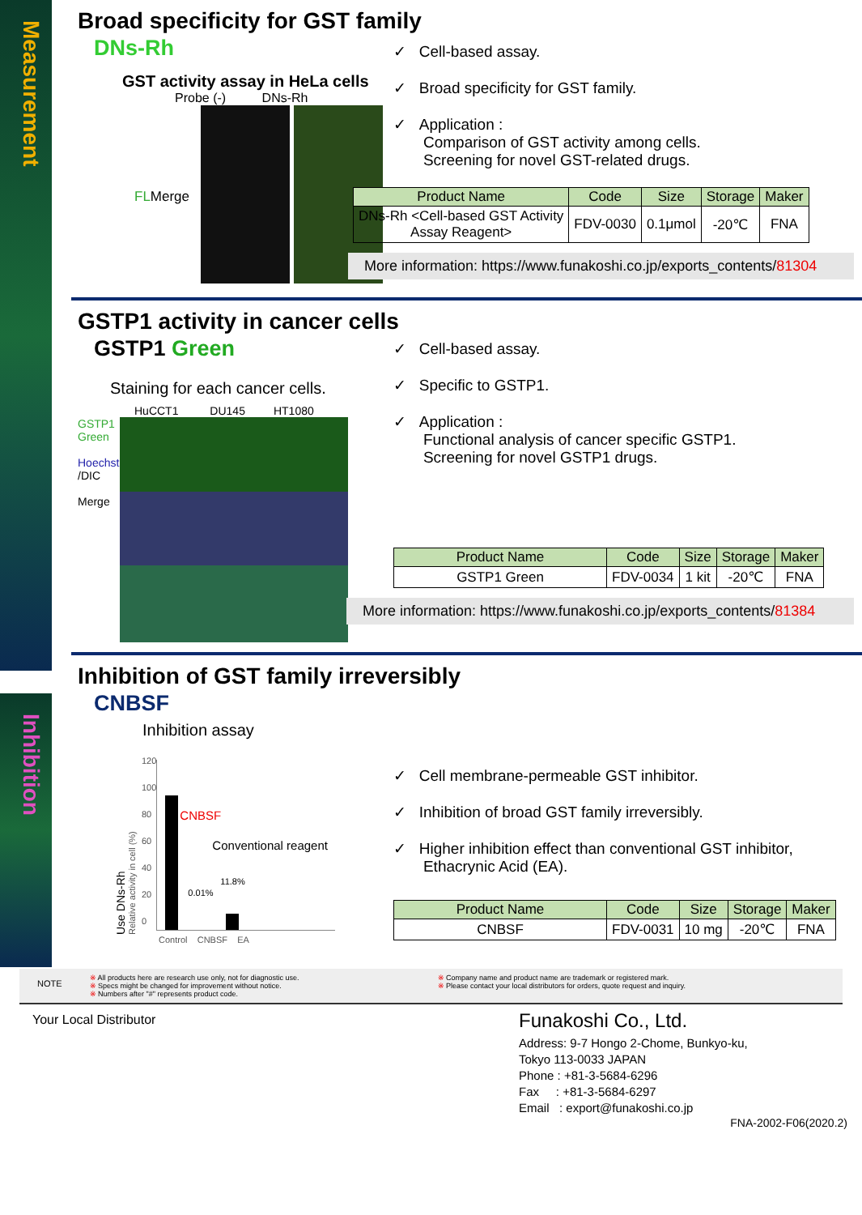Measurement
Inhibition
Broad specificity for GST family
DNs-Rh
GST activity assay in HeLa cells
Probe (-) DNs-Rh
FL Merge
✓ Cell-based assay.
✓ Broad specificity for GST family.
✓ Application :
Comparison of GST activity among cells.
Screening for novel GST-related drugs.
| Product Name | Code | Size | Storage | Maker |
| --- | --- | --- | --- | --- |
| DNs-Rh <Cell-based GST Activity Assay Reagent> | FDV-0030 | 0.1μmol | -20℃ | FNA |
More information: https://www.funakoshi.co.jp/exports_contents/81304
GSTP1 activity in cancer cells
GSTP1 Green
Staining for each cancer cells.
HuCCT1 DU145 HT1080
GSTP1 Green
Hoechst /DIC
Merge
✓ Cell-based assay.
✓ Specific to GSTP1.
✓ Application :
Functional analysis of cancer specific GSTP1.
Screening for novel GSTP1 drugs.
| Product Name | Code | Size | Storage | Maker |
| --- | --- | --- | --- | --- |
| GSTP1 Green | FDV-0034 | 1 kit | -20℃ | FNA |
More information: https://www.funakoshi.co.jp/exports_contents/81384
Inhibition of GST family irreversibly
CNBSF
Inhibition assay
Use DNs-Rh
Relative activity in cell (%)
120
100
80
60
40
20
0
CNBSF
Conventional reagent
11.8%
0.01%
Control CNBSF EA
✓ Cell membrane-permeable GST inhibitor.
✓ Inhibition of broad GST family irreversibly.
✓ Higher inhibition effect than conventional GST inhibitor,
Ethacrynic Acid (EA).
| Product Name | Code | Size | Storage | Maker |
| --- | --- | --- | --- | --- |
| CNBSF | FDV-0031 | 10 mg | -20℃ | FNA |
NOTE
※ All products here are research use only, not for diagnostic use.
※ Specs might be changed for improvement without notice.
※ Numbers after "#" represents product code.
※ Company name and product name are trademark or registered mark.
※ Please contact your local distributors for orders, quote request and inquiry.
Your Local Distributor
Funakoshi Co., Ltd.
Address: 9-7 Hongo 2-Chome, Bunkyo-ku,
Tokyo 113-0033 JAPAN
Phone : +81-3-5684-6296
Fax : +81-3-5684-6297
Email : export@funakoshi.co.jp
FNA-2002-F06(2020.2)